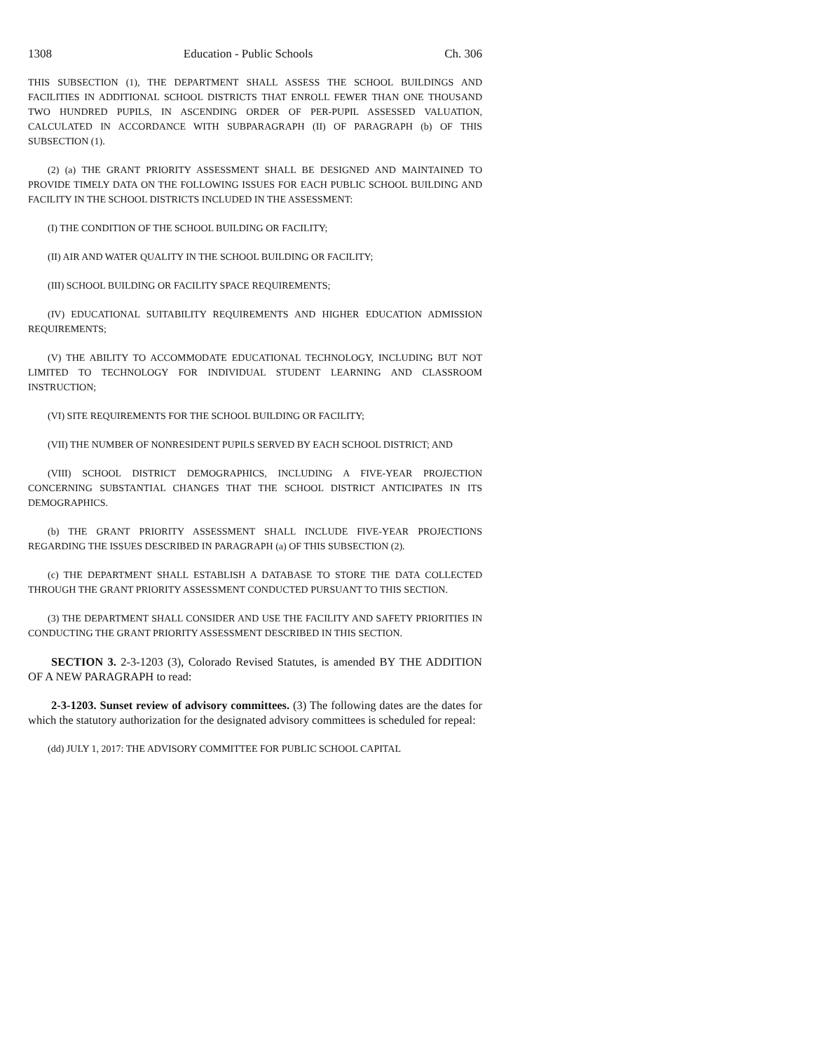1308 Education - Public Schools Ch. 306
THIS SUBSECTION (1), THE DEPARTMENT SHALL ASSESS THE SCHOOL BUILDINGS AND FACILITIES IN ADDITIONAL SCHOOL DISTRICTS THAT ENROLL FEWER THAN ONE THOUSAND TWO HUNDRED PUPILS, IN ASCENDING ORDER OF PER-PUPIL ASSESSED VALUATION, CALCULATED IN ACCORDANCE WITH SUBPARAGRAPH (II) OF PARAGRAPH (b) OF THIS SUBSECTION (1).
(2) (a) THE GRANT PRIORITY ASSESSMENT SHALL BE DESIGNED AND MAINTAINED TO PROVIDE TIMELY DATA ON THE FOLLOWING ISSUES FOR EACH PUBLIC SCHOOL BUILDING AND FACILITY IN THE SCHOOL DISTRICTS INCLUDED IN THE ASSESSMENT:
(I) THE CONDITION OF THE SCHOOL BUILDING OR FACILITY;
(II) AIR AND WATER QUALITY IN THE SCHOOL BUILDING OR FACILITY;
(III) SCHOOL BUILDING OR FACILITY SPACE REQUIREMENTS;
(IV) EDUCATIONAL SUITABILITY REQUIREMENTS AND HIGHER EDUCATION ADMISSION REQUIREMENTS;
(V) THE ABILITY TO ACCOMMODATE EDUCATIONAL TECHNOLOGY, INCLUDING BUT NOT LIMITED TO TECHNOLOGY FOR INDIVIDUAL STUDENT LEARNING AND CLASSROOM INSTRUCTION;
(VI) SITE REQUIREMENTS FOR THE SCHOOL BUILDING OR FACILITY;
(VII) THE NUMBER OF NONRESIDENT PUPILS SERVED BY EACH SCHOOL DISTRICT; AND
(VIII) SCHOOL DISTRICT DEMOGRAPHICS, INCLUDING A FIVE-YEAR PROJECTION CONCERNING SUBSTANTIAL CHANGES THAT THE SCHOOL DISTRICT ANTICIPATES IN ITS DEMOGRAPHICS.
(b) THE GRANT PRIORITY ASSESSMENT SHALL INCLUDE FIVE-YEAR PROJECTIONS REGARDING THE ISSUES DESCRIBED IN PARAGRAPH (a) OF THIS SUBSECTION (2).
(c) THE DEPARTMENT SHALL ESTABLISH A DATABASE TO STORE THE DATA COLLECTED THROUGH THE GRANT PRIORITY ASSESSMENT CONDUCTED PURSUANT TO THIS SECTION.
(3) THE DEPARTMENT SHALL CONSIDER AND USE THE FACILITY AND SAFETY PRIORITIES IN CONDUCTING THE GRANT PRIORITY ASSESSMENT DESCRIBED IN THIS SECTION.
SECTION 3. 2-3-1203 (3), Colorado Revised Statutes, is amended BY THE ADDITION OF A NEW PARAGRAPH to read:
2-3-1203. Sunset review of advisory committees. (3) The following dates are the dates for which the statutory authorization for the designated advisory committees is scheduled for repeal:
(dd) JULY 1, 2017: THE ADVISORY COMMITTEE FOR PUBLIC SCHOOL CAPITAL